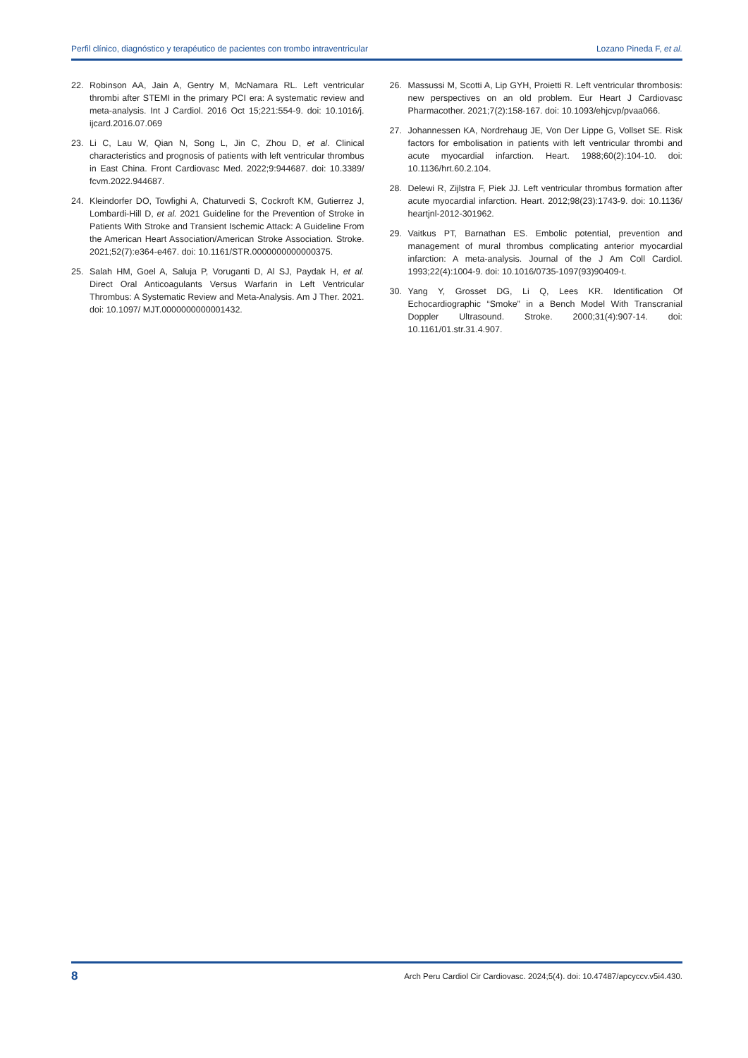Perfil clínico, diagnóstico y terapéutico de pacientes con trombo intraventricular Lozano Pineda F, et al.
22. Robinson AA, Jain A, Gentry M, McNamara RL. Left ventricular thrombi after STEMI in the primary PCI era: A systematic review and meta-analysis. Int J Cardiol. 2016 Oct 15;221:554-9. doi: 10.1016/j. ijcard.2016.07.069
23. Li C, Lau W, Qian N, Song L, Jin C, Zhou D, et al. Clinical characteristics and prognosis of patients with left ventricular thrombus in East China. Front Cardiovasc Med. 2022;9:944687. doi: 10.3389/ fcvm.2022.944687.
24. Kleindorfer DO, Towfighi A, Chaturvedi S, Cockroft KM, Gutierrez J, Lombardi-Hill D, et al. 2021 Guideline for the Prevention of Stroke in Patients With Stroke and Transient Ischemic Attack: A Guideline From the American Heart Association/American Stroke Association. Stroke. 2021;52(7):e364-e467. doi: 10.1161/STR.0000000000000375.
25. Salah HM, Goel A, Saluja P, Voruganti D, Al SJ, Paydak H, et al. Direct Oral Anticoagulants Versus Warfarin in Left Ventricular Thrombus: A Systematic Review and Meta-Analysis. Am J Ther. 2021. doi: 10.1097/ MJT.0000000000001432.
26. Massussi M, Scotti A, Lip GYH, Proietti R. Left ventricular thrombosis: new perspectives on an old problem. Eur Heart J Cardiovasc Pharmacother. 2021;7(2):158-167. doi: 10.1093/ehjcvp/pvaa066.
27. Johannessen KA, Nordrehaug JE, Von Der Lippe G, Vollset SE. Risk factors for embolisation in patients with left ventricular thrombi and acute myocardial infarction. Heart. 1988;60(2):104-10. doi: 10.1136/hrt.60.2.104.
28. Delewi R, Zijlstra F, Piek JJ. Left ventricular thrombus formation after acute myocardial infarction. Heart. 2012;98(23):1743-9. doi: 10.1136/ heartjnl-2012-301962.
29. Vaitkus PT, Barnathan ES. Embolic potential, prevention and management of mural thrombus complicating anterior myocardial infarction: A meta-analysis. Journal of the J Am Coll Cardiol. 1993;22(4):1004-9. doi: 10.1016/0735-1097(93)90409-t.
30. Yang Y, Grosset DG, Li Q, Lees KR. Identification Of Echocardiographic “Smoke” in a Bench Model With Transcranial Doppler Ultrasound. Stroke. 2000;31(4):907-14. doi: 10.1161/01.str.31.4.907.
8 Arch Peru Cardiol Cir Cardiovasc. 2024;5(4). doi: 10.47487/apcyccv.v5i4.430.